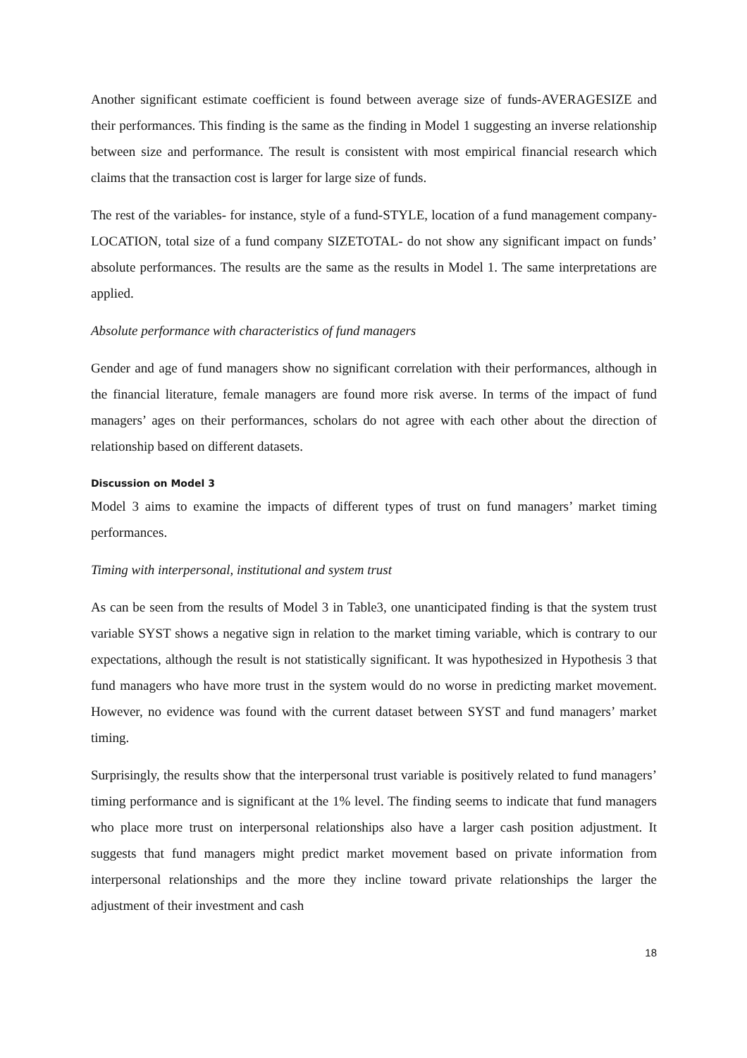Another significant estimate coefficient is found between average size of funds-AVERAGESIZE and their performances. This finding is the same as the finding in Model 1 suggesting an inverse relationship between size and performance. The result is consistent with most empirical financial research which claims that the transaction cost is larger for large size of funds.
The rest of the variables- for instance, style of a fund-STYLE, location of a fund management company-LOCATION, total size of a fund company SIZETOTAL- do not show any significant impact on funds’ absolute performances. The results are the same as the results in Model 1. The same interpretations are applied.
Absolute performance with characteristics of fund managers
Gender and age of fund managers show no significant correlation with their performances, although in the financial literature, female managers are found more risk averse. In terms of the impact of fund managers’ ages on their performances, scholars do not agree with each other about the direction of relationship based on different datasets.
Discussion on Model 3
Model 3 aims to examine the impacts of different types of trust on fund managers’ market timing performances.
Timing with interpersonal, institutional and system trust
As can be seen from the results of Model 3 in Table3, one unanticipated finding is that the system trust variable SYST shows a negative sign in relation to the market timing variable, which is contrary to our expectations, although the result is not statistically significant. It was hypothesized in Hypothesis 3 that fund managers who have more trust in the system would do no worse in predicting market movement. However, no evidence was found with the current dataset between SYST and fund managers’ market timing.
Surprisingly, the results show that the interpersonal trust variable is positively related to fund managers’ timing performance and is significant at the 1% level. The finding seems to indicate that fund managers who place more trust on interpersonal relationships also have a larger cash position adjustment. It suggests that fund managers might predict market movement based on private information from interpersonal relationships and the more they incline toward private relationships the larger the adjustment of their investment and cash
18